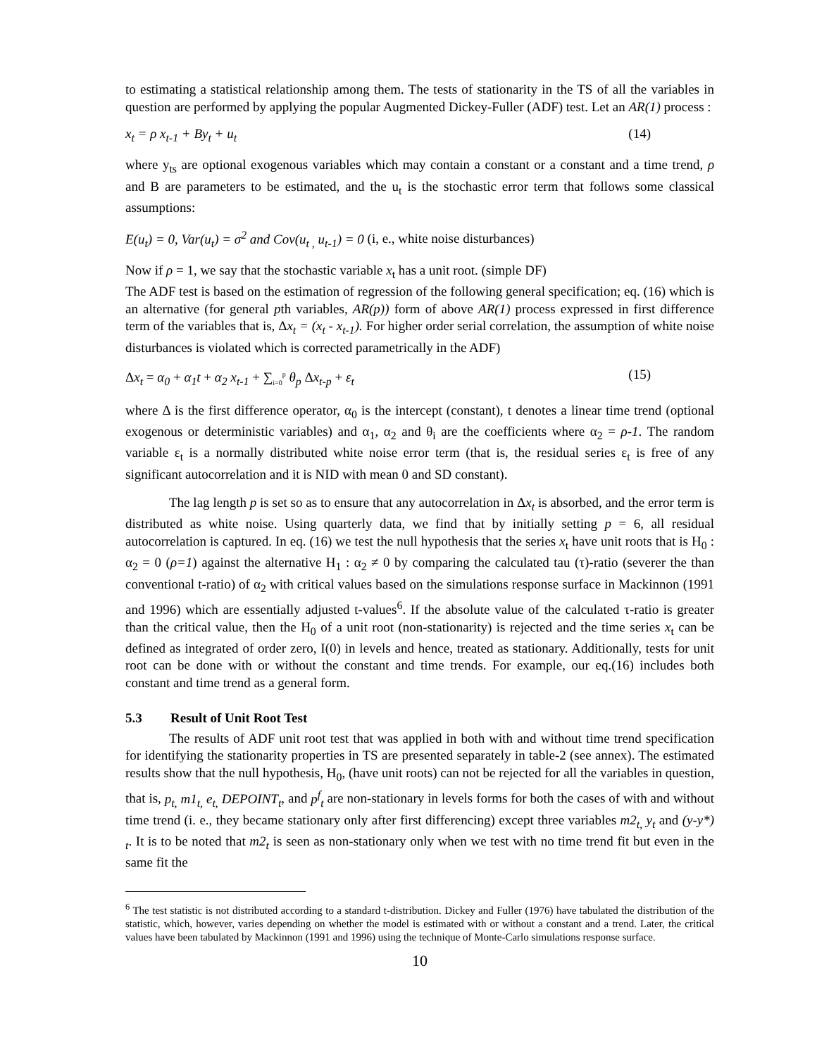to estimating a statistical relationship among them. The tests of stationarity in the TS of all the variables in question are performed by applying the popular Augmented Dickey-Fuller (ADF) test. Let an AR(1) process :
x<sub>t</sub> = ρ x<sub>t-1</sub> + By<sub>t</sub> + u<sub>t</sub> (14)
where y<sub>ts</sub> are optional exogenous variables which may contain a constant or a constant and a time trend, ρ and B are parameters to be estimated, and the u<sub>t</sub> is the stochastic error term that follows some classical assumptions:
E(u<sub>t</sub>) = 0, Var(u<sub>t</sub>) = σ<sup>2</sup> and Cov(u<sub>t ,</sub> u<sub>t-1</sub>) = 0 (i, e., white noise disturbances)
Now if ρ = 1, we say that the stochastic variable x<sub>t</sub> has a unit root. (simple DF)
The ADF test is based on the estimation of regression of the following general specification; eq. (16) which is an alternative (for general pth variables, AR(p)) form of above AR(1) process expressed in first difference term of the variables that is, Δx<sub>t</sub> = (x<sub>t</sub> - x<sub>t-1</sub>). For higher order serial correlation, the assumption of white noise disturbances is violated which is corrected parametrically in the ADF)
Δx<sub>t</sub> = α<sub>0</sub> + α<sub>1</sub>t + α<sub>2</sub> x<sub>t-1</sub> + ∑<sub>i=0</sub><sup>p</sup> θ<sub>p</sub> Δx<sub>t-p</sub> + ε<sub>t</sub> (15)
where Δ is the first difference operator, α<sub>0</sub> is the intercept (constant), t denotes a linear time trend (optional exogenous or deterministic variables) and α<sub>1</sub>, α<sub>2</sub> and θ<sub>i</sub> are the coefficients where α<sub>2</sub> = ρ-1. The random variable ε<sub>t</sub> is a normally distributed white noise error term (that is, the residual series ε<sub>t</sub> is free of any significant autocorrelation and it is NID with mean 0 and SD constant).
The lag length p is set so as to ensure that any autocorrelation in Δx<sub>t</sub> is absorbed, and the error term is distributed as white noise. Using quarterly data, we find that by initially setting p = 6, all residual autocorrelation is captured. In eq. (16) we test the null hypothesis that the series x<sub>t</sub> have unit roots that is H<sub>0</sub> : α<sub>2</sub> = 0 (ρ=1) against the alternative H<sub>1</sub> : α<sub>2</sub> ≠ 0 by comparing the calculated tau (τ)-ratio (severer the than conventional t-ratio) of α<sub>2</sub> with critical values based on the simulations response surface in Mackinnon (1991 and 1996) which are essentially adjusted t-values<sup>6</sup>. If the absolute value of the calculated τ-ratio is greater than the critical value, then the H<sub>0</sub> of a unit root (non-stationarity) is rejected and the time series x<sub>t</sub> can be defined as integrated of order zero, I(0) in levels and hence, treated as stationary. Additionally, tests for unit root can be done with or without the constant and time trends. For example, our eq.(16) includes both constant and time trend as a general form.
5.3 Result of Unit Root Test
The results of ADF unit root test that was applied in both with and without time trend specification for identifying the stationarity properties in TS are presented separately in table-2 (see annex). The estimated results show that the null hypothesis, H<sub>0</sub>, (have unit roots) can not be rejected for all the variables in question, that is, p<sub>t,</sub> m1<sub>t,</sub> e<sub>t,</sub> DEPOINT<sub>t</sub>, and p<sup>f</sup><sub>t</sub> are non-stationary in levels forms for both the cases of with and without time trend (i. e., they became stationary only after first differencing) except three variables m2<sub>t,</sub> y<sub>t</sub> and (y-y*)<sub>t</sub>. It is to be noted that m2<sub>t</sub> is seen as non-stationary only when we test with no time trend fit but even in the same fit the
<sup>6</sup> The test statistic is not distributed according to a standard t-distribution. Dickey and Fuller (1976) have tabulated the distribution of the statistic, which, however, varies depending on whether the model is estimated with or without a constant and a trend. Later, the critical values have been tabulated by Mackinnon (1991 and 1996) using the technique of Monte-Carlo simulations response surface.
10